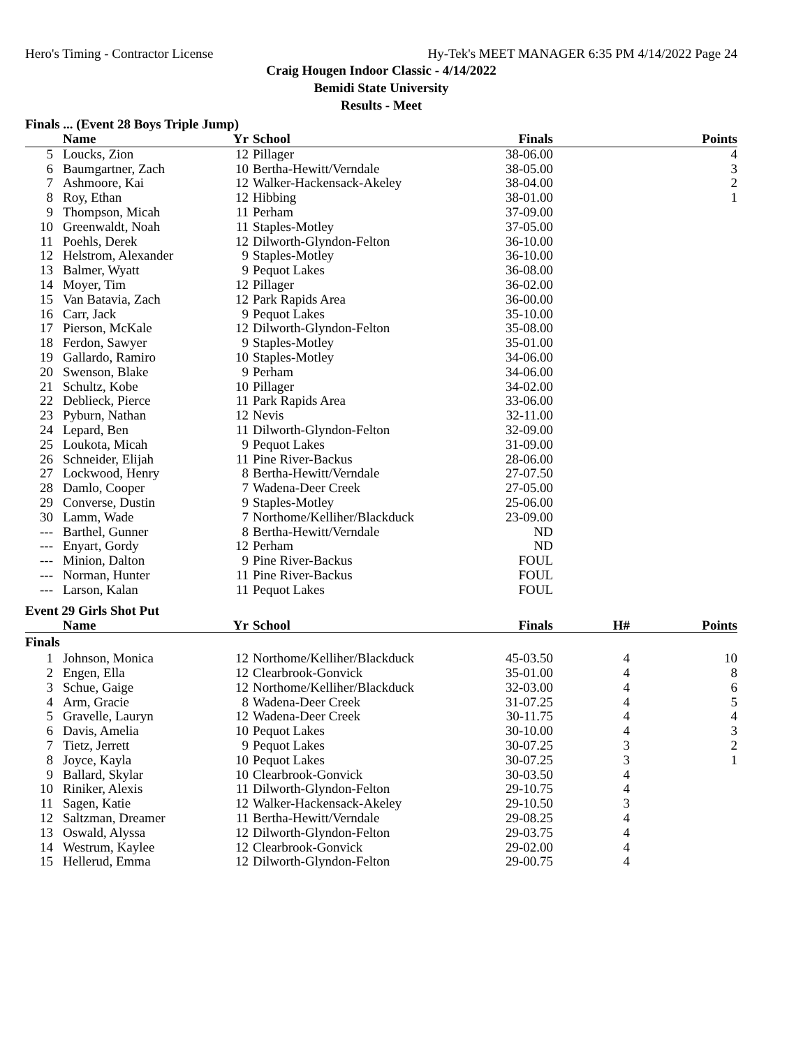Hero's Timing - Contractor License Hy-Tek's MEET MANAGER 6:35 PM 4/14/2022 Page 24
Craig Hougen Indoor Classic - 4/14/2022
Bemidi State University
Results - Meet
Finals ... (Event 28 Boys Triple Jump)
| | Name | Yr | School | Finals | | Points |
| --- | --- | --- | --- | --- | --- | --- |
| 5 | Loucks, Zion | 12 | Pillager | 38-06.00 | | 4 |
| 6 | Baumgartner, Zach | 10 | Bertha-Hewitt/Verndale | 38-05.00 | | 3 |
| 7 | Ashmoore, Kai | 12 | Walker-Hackensack-Akeley | 38-04.00 | | 2 |
| 8 | Roy, Ethan | 12 | Hibbing | 38-01.00 | | 1 |
| 9 | Thompson, Micah | 11 | Perham | 37-09.00 | | |
| 10 | Greenwaldt, Noah | 11 | Staples-Motley | 37-05.00 | | |
| 11 | Poehls, Derek | 12 | Dilworth-Glyndon-Felton | 36-10.00 | | |
| 12 | Helstrom, Alexander | 9 | Staples-Motley | 36-10.00 | | |
| 13 | Balmer, Wyatt | 9 | Pequot Lakes | 36-08.00 | | |
| 14 | Moyer, Tim | 12 | Pillager | 36-02.00 | | |
| 15 | Van Batavia, Zach | 12 | Park Rapids Area | 36-00.00 | | |
| 16 | Carr, Jack | 9 | Pequot Lakes | 35-10.00 | | |
| 17 | Pierson, McKale | 12 | Dilworth-Glyndon-Felton | 35-08.00 | | |
| 18 | Ferdon, Sawyer | 9 | Staples-Motley | 35-01.00 | | |
| 19 | Gallardo, Ramiro | 10 | Staples-Motley | 34-06.00 | | |
| 20 | Swenson, Blake | 9 | Perham | 34-06.00 | | |
| 21 | Schultz, Kobe | 10 | Pillager | 34-02.00 | | |
| 22 | Deblieck, Pierce | 11 | Park Rapids Area | 33-06.00 | | |
| 23 | Pyburn, Nathan | 12 | Nevis | 32-11.00 | | |
| 24 | Lepard, Ben | 11 | Dilworth-Glyndon-Felton | 32-09.00 | | |
| 25 | Loukota, Micah | 9 | Pequot Lakes | 31-09.00 | | |
| 26 | Schneider, Elijah | 11 | Pine River-Backus | 28-06.00 | | |
| 27 | Lockwood, Henry | 8 | Bertha-Hewitt/Verndale | 27-07.50 | | |
| 28 | Damlo, Cooper | 7 | Wadena-Deer Creek | 27-05.00 | | |
| 29 | Converse, Dustin | 9 | Staples-Motley | 25-06.00 | | |
| 30 | Lamm, Wade | 7 | Northome/Kelliher/Blackduck | 23-09.00 | | |
| --- | Barthel, Gunner | 8 | Bertha-Hewitt/Verndale | ND | | |
| --- | Enyart, Gordy | 12 | Perham | ND | | |
| --- | Minion, Dalton | 9 | Pine River-Backus | FOUL | | |
| --- | Norman, Hunter | 11 | Pine River-Backus | FOUL | | |
| --- | Larson, Kalan | 11 | Pequot Lakes | FOUL | | |
Event 29 Girls Shot Put
| | Name | Yr | School | Finals | H# | Points |
| --- | --- | --- | --- | --- | --- | --- |
| Finals | | | | | | |
| 1 | Johnson, Monica | 12 | Northome/Kelliher/Blackduck | 45-03.50 | 4 | 10 |
| 2 | Engen, Ella | 12 | Clearbrook-Gonvick | 35-01.00 | 4 | 8 |
| 3 | Schue, Gaige | 12 | Northome/Kelliher/Blackduck | 32-03.00 | 4 | 6 |
| 4 | Arm, Gracie | 8 | Wadena-Deer Creek | 31-07.25 | 4 | 5 |
| 5 | Gravelle, Lauryn | 12 | Wadena-Deer Creek | 30-11.75 | 4 | 4 |
| 6 | Davis, Amelia | 10 | Pequot Lakes | 30-10.00 | 4 | 3 |
| 7 | Tietz, Jerrett | 9 | Pequot Lakes | 30-07.25 | 3 | 2 |
| 8 | Joyce, Kayla | 10 | Pequot Lakes | 30-07.25 | 3 | 1 |
| 9 | Ballard, Skylar | 10 | Clearbrook-Gonvick | 30-03.50 | 4 | |
| 10 | Riniker, Alexis | 11 | Dilworth-Glyndon-Felton | 29-10.75 | 4 | |
| 11 | Sagen, Katie | 12 | Walker-Hackensack-Akeley | 29-10.50 | 3 | |
| 12 | Saltzman, Dreamer | 11 | Bertha-Hewitt/Verndale | 29-08.25 | 4 | |
| 13 | Oswald, Alyssa | 12 | Dilworth-Glyndon-Felton | 29-03.75 | 4 | |
| 14 | Westrum, Kaylee | 12 | Clearbrook-Gonvick | 29-02.00 | 4 | |
| 15 | Hellerud, Emma | 12 | Dilworth-Glyndon-Felton | 29-00.75 | 4 | |